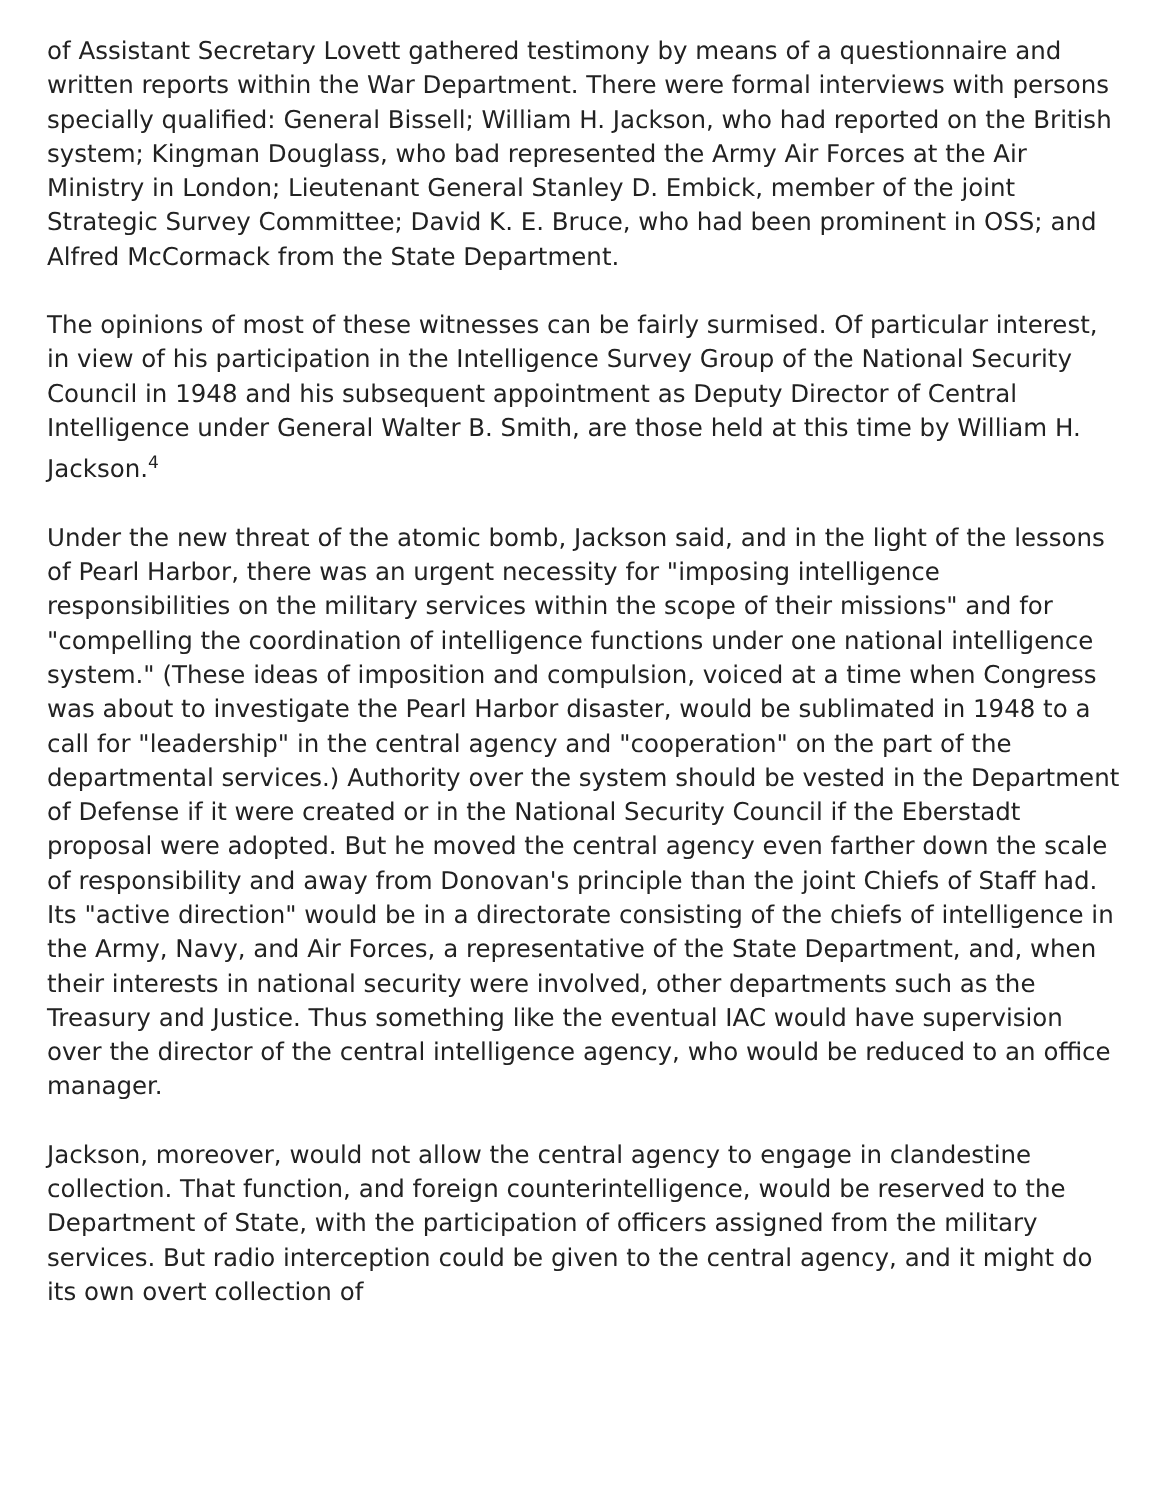of Assistant Secretary Lovett gathered testimony by means of a questionnaire and written reports within the War Department. There were formal interviews with persons specially qualified: General Bissell; William H. Jackson, who had reported on the British system; Kingman Douglass, who bad represented the Army Air Forces at the Air Ministry in London; Lieutenant General Stanley D. Embick, member of the joint Strategic Survey Committee; David K. E. Bruce, who had been prominent in OSS; and Alfred McCormack from the State Department.
The opinions of most of these witnesses can be fairly surmised. Of particular interest, in view of his participation in the Intelligence Survey Group of the National Security Council in 1948 and his subsequent appointment as Deputy Director of Central Intelligence under General Walter B. Smith, are those held at this time by William H. Jackson.<sup>4</sup>
Under the new threat of the atomic bomb, Jackson said, and in the light of the lessons of Pearl Harbor, there was an urgent necessity for "imposing intelligence responsibilities on the military services within the scope of their missions" and for "compelling the coordination of intelligence functions under one national intelligence system." (These ideas of imposition and compulsion, voiced at a time when Congress was about to investigate the Pearl Harbor disaster, would be sublimated in 1948 to a call for "leadership" in the central agency and "cooperation" on the part of the departmental services.) Authority over the system should be vested in the Department of Defense if it were created or in the National Security Council if the Eberstadt proposal were adopted. But he moved the central agency even farther down the scale of responsibility and away from Donovan's principle than the joint Chiefs of Staff had. Its "active direction" would be in a directorate consisting of the chiefs of intelligence in the Army, Navy, and Air Forces, a representative of the State Department, and, when their interests in national security were involved, other departments such as the Treasury and Justice. Thus something like the eventual IAC would have supervision over the director of the central intelligence agency, who would be reduced to an office manager.
Jackson, moreover, would not allow the central agency to engage in clandestine collection. That function, and foreign counterintelligence, would be reserved to the Department of State, with the participation of officers assigned from the military services. But radio interception could be given to the central agency, and it might do its own overt collection of